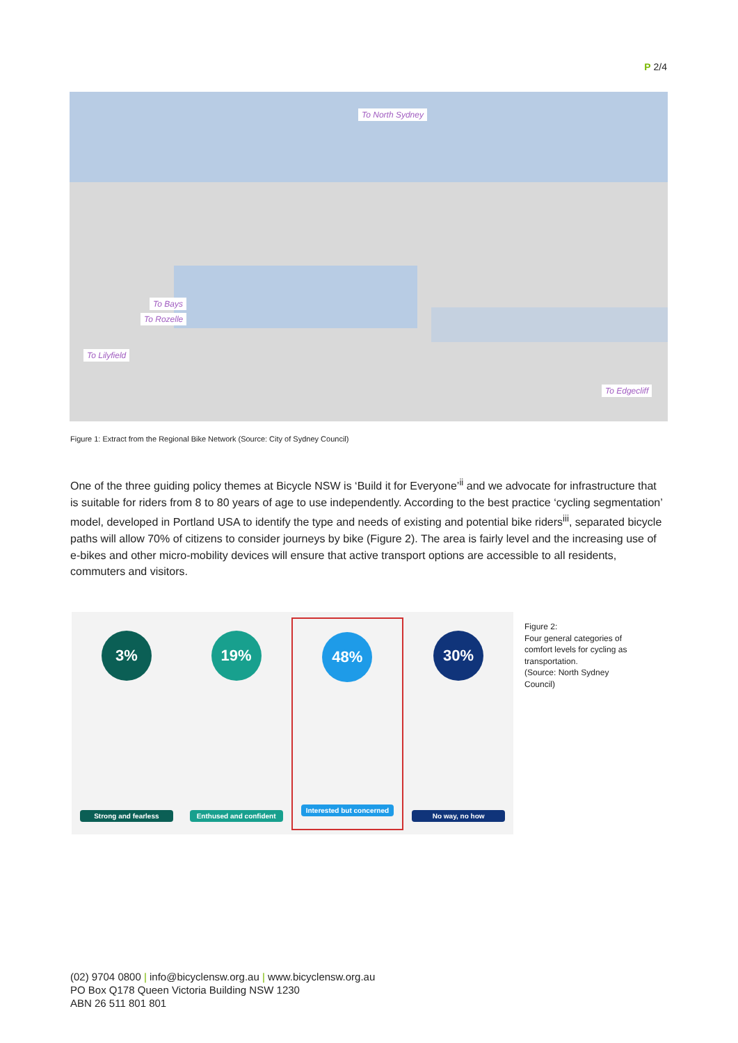P 2/4
To North Sydney
To Bays
To Rozelle
To Lilyfield
To Edgecliff
Figure 1: Extract from the Regional Bike Network (Source: City of Sydney Council)
One of the three guiding policy themes at Bicycle NSW is ‘Build it for Everyone’<sup>ii</sup> and we advocate for infrastructure that is suitable for riders from 8 to 80 years of age to use independently. According to the best practice ‘cycling segmentation’ model, developed in Portland USA to identify the type and needs of existing and potential bike riders<sup>iii</sup>, separated bicycle paths will allow 70% of citizens to consider journeys by bike (Figure 2). The area is fairly level and the increasing use of e-bikes and other micro-mobility devices will ensure that active transport options are accessible to all residents, commuters and visitors.
3%
Strong and fearless
19%
Enthused and confident
48%
Interested but concerned
30%
No way, no how
Figure 2:
Four general categories of comfort levels for cycling as transportation.
(Source: North Sydney Council)
(02) 9704 0800 | info@bicyclensw.org.au | www.bicyclensw.org.au
PO Box Q178 Queen Victoria Building NSW 1230
ABN 26 511 801 801